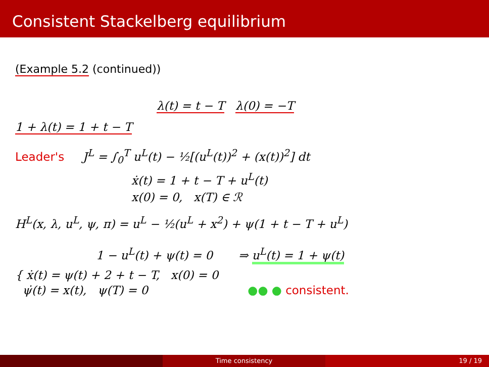Consistent Stackelberg equilibrium
(Example 5.2 (continued))
λ(t) = t − T λ(0) = −T
1 + λ(t) = 1 + t − T
Leader's J<sup>L</sup> = ∫<sub>0</sub><sup>T</sup> u<sup>L</sup>(t) − ½[(u<sup>L</sup>(t))<sup>2</sup> + (x(t))<sup>2</sup>] dt
ẋ(t) = 1 + t − T + u<sup>L</sup>(t)
x(0) = 0, x(T) ∈ ℛ
H<sup>L</sup>(x, λ, u<sup>L</sup>, ψ, π) = u<sup>L</sup> − ½(u<sup>L</sup> + x<sup>2</sup>) + ψ(1 + t − T + u<sup>L</sup>)
1 − u<sup>L</sup>(t) + ψ(t) = 0 ⇒ u<sup>L</sup>(t) = 1 + ψ(t)
{ ẋ(t) = ψ(t) + 2 + t − T, x(0) = 0
ψ̇(t) = x(t), ψ(T) = 0 ●● ● consistent.
Time consistency 19 / 19